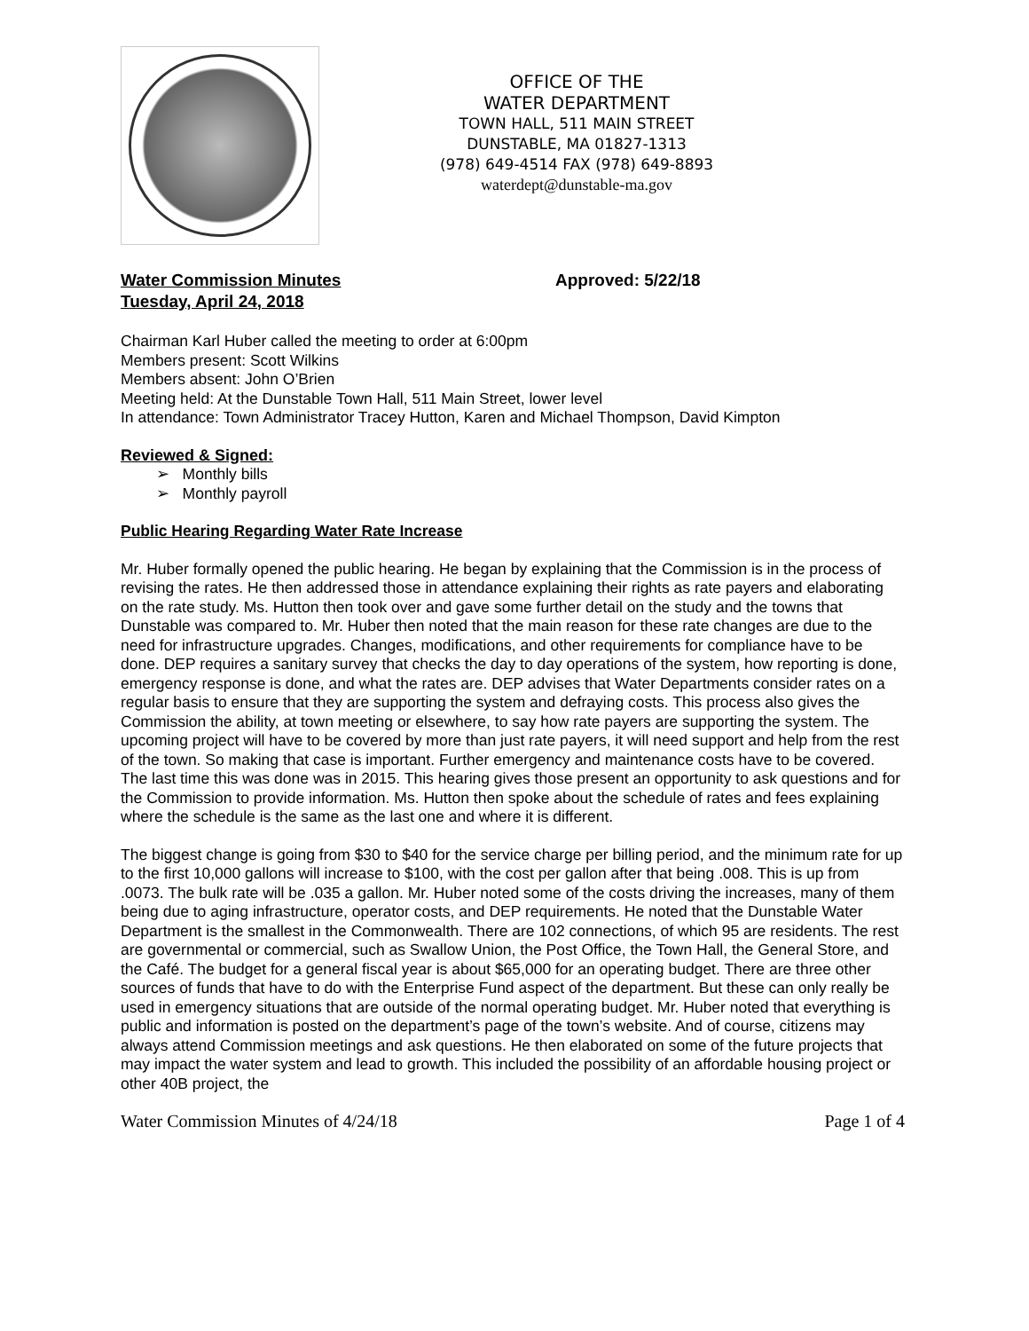OFFICE OF THE
WATER DEPARTMENT
TOWN HALL, 511 MAIN STREET
DUNSTABLE, MA 01827-1313
(978) 649-4514 FAX (978) 649-8893
waterdept@dunstable-ma.gov
Water Commission Minutes
Tuesday, April 24, 2018
Approved: 5/22/18
Chairman Karl Huber called the meeting to order at 6:00pm
Members present: Scott Wilkins
Members absent: John O’Brien
Meeting held: At the Dunstable Town Hall, 511 Main Street, lower level
In attendance: Town Administrator Tracey Hutton, Karen and Michael Thompson, David Kimpton
Reviewed & Signed:
➢ Monthly bills
➢ Monthly payroll
Public Hearing Regarding Water Rate Increase
Mr. Huber formally opened the public hearing. He began by explaining that the Commission is in the process of revising the rates. He then addressed those in attendance explaining their rights as rate payers and elaborating on the rate study. Ms. Hutton then took over and gave some further detail on the study and the towns that Dunstable was compared to. Mr. Huber then noted that the main reason for these rate changes are due to the need for infrastructure upgrades. Changes, modifications, and other requirements for compliance have to be done. DEP requires a sanitary survey that checks the day to day operations of the system, how reporting is done, emergency response is done, and what the rates are. DEP advises that Water Departments consider rates on a regular basis to ensure that they are supporting the system and defraying costs. This process also gives the Commission the ability, at town meeting or elsewhere, to say how rate payers are supporting the system. The upcoming project will have to be covered by more than just rate payers, it will need support and help from the rest of the town. So making that case is important. Further emergency and maintenance costs have to be covered. The last time this was done was in 2015. This hearing gives those present an opportunity to ask questions and for the Commission to provide information. Ms. Hutton then spoke about the schedule of rates and fees explaining where the schedule is the same as the last one and where it is different.
The biggest change is going from $30 to $40 for the service charge per billing period, and the minimum rate for up to the first 10,000 gallons will increase to $100, with the cost per gallon after that being .008. This is up from .0073. The bulk rate will be .035 a gallon. Mr. Huber noted some of the costs driving the increases, many of them being due to aging infrastructure, operator costs, and DEP requirements. He noted that the Dunstable Water Department is the smallest in the Commonwealth. There are 102 connections, of which 95 are residents. The rest are governmental or commercial, such as Swallow Union, the Post Office, the Town Hall, the General Store, and the Café. The budget for a general fiscal year is about $65,000 for an operating budget. There are three other sources of funds that have to do with the Enterprise Fund aspect of the department. But these can only really be used in emergency situations that are outside of the normal operating budget. Mr. Huber noted that everything is public and information is posted on the department’s page of the town’s website. And of course, citizens may always attend Commission meetings and ask questions. He then elaborated on some of the future projects that may impact the water system and lead to growth. This included the possibility of an affordable housing project or other 40B project, the
Water Commission Minutes of 4/24/18 Page 1 of 4